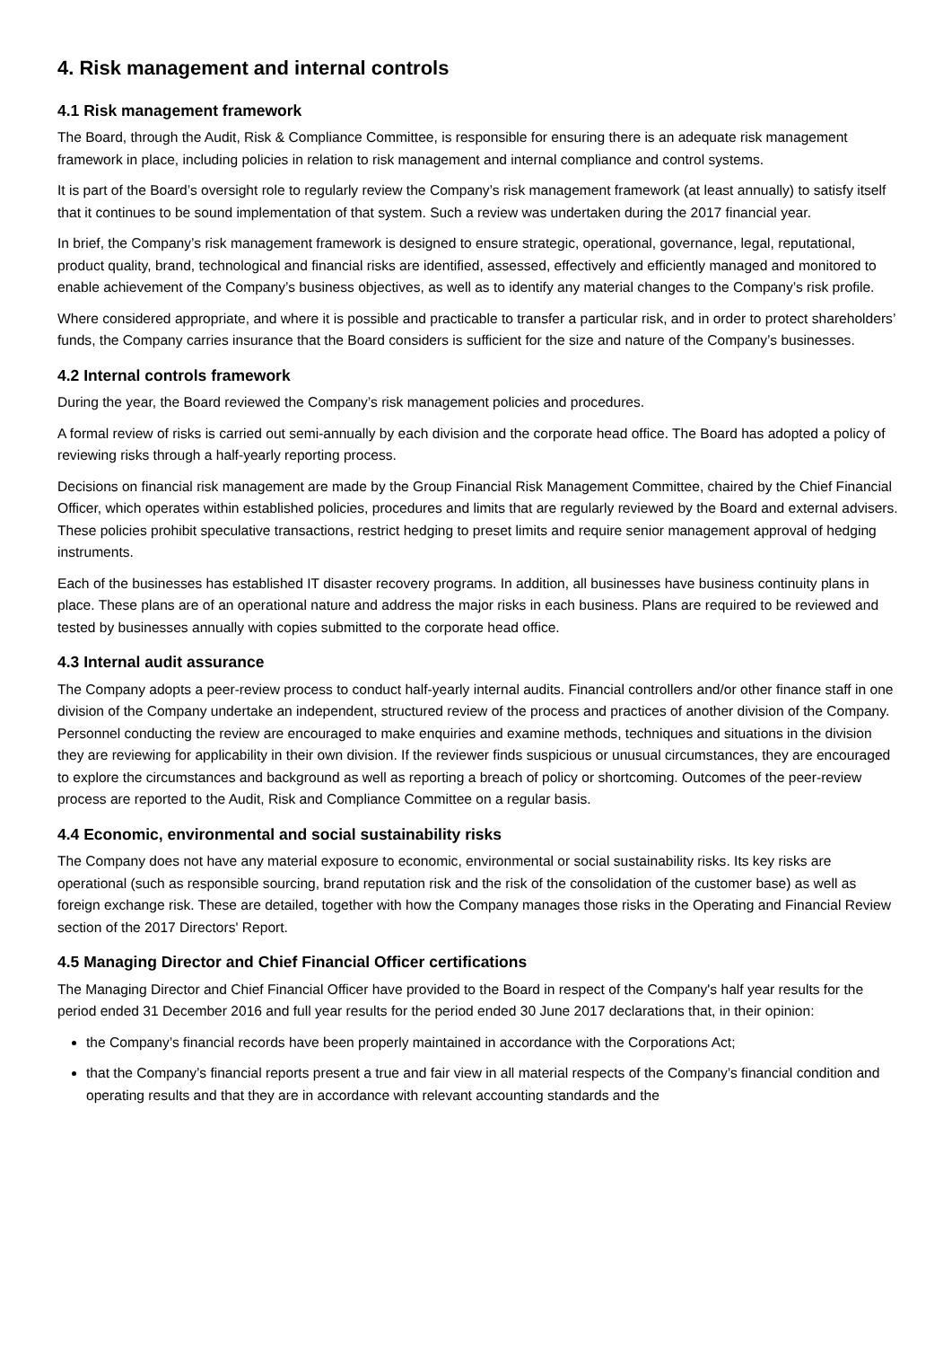4. Risk management and internal controls
4.1 Risk management framework
The Board, through the Audit, Risk & Compliance Committee, is responsible for ensuring there is an adequate risk management framework in place, including policies in relation to risk management and internal compliance and control systems.
It is part of the Board’s oversight role to regularly review the Company’s risk management framework (at least annually) to satisfy itself that it continues to be sound implementation of that system. Such a review was undertaken during the 2017 financial year.
In brief, the Company’s risk management framework is designed to ensure strategic, operational, governance, legal, reputational, product quality, brand, technological and financial risks are identified, assessed, effectively and efficiently managed and monitored to enable achievement of the Company’s business objectives, as well as to identify any material changes to the Company’s risk profile.
Where considered appropriate, and where it is possible and practicable to transfer a particular risk, and in order to protect shareholders’ funds, the Company carries insurance that the Board considers is sufficient for the size and nature of the Company’s businesses.
4.2 Internal controls framework
During the year, the Board reviewed the Company’s risk management policies and procedures.
A formal review of risks is carried out semi-annually by each division and the corporate head office. The Board has adopted a policy of reviewing risks through a half-yearly reporting process.
Decisions on financial risk management are made by the Group Financial Risk Management Committee, chaired by the Chief Financial Officer, which operates within established policies, procedures and limits that are regularly reviewed by the Board and external advisers. These policies prohibit speculative transactions, restrict hedging to preset limits and require senior management approval of hedging instruments.
Each of the businesses has established IT disaster recovery programs. In addition, all businesses have business continuity plans in place. These plans are of an operational nature and address the major risks in each business. Plans are required to be reviewed and tested by businesses annually with copies submitted to the corporate head office.
4.3 Internal audit assurance
The Company adopts a peer-review process to conduct half-yearly internal audits. Financial controllers and/or other finance staff in one division of the Company undertake an independent, structured review of the process and practices of another division of the Company. Personnel conducting the review are encouraged to make enquiries and examine methods, techniques and situations in the division they are reviewing for applicability in their own division. If the reviewer finds suspicious or unusual circumstances, they are encouraged to explore the circumstances and background as well as reporting a breach of policy or shortcoming. Outcomes of the peer-review process are reported to the Audit, Risk and Compliance Committee on a regular basis.
4.4 Economic, environmental and social sustainability risks
The Company does not have any material exposure to economic, environmental or social sustainability risks. Its key risks are operational (such as responsible sourcing, brand reputation risk and the risk of the consolidation of the customer base) as well as foreign exchange risk. These are detailed, together with how the Company manages those risks in the Operating and Financial Review section of the 2017 Directors' Report.
4.5 Managing Director and Chief Financial Officer certifications
The Managing Director and Chief Financial Officer have provided to the Board in respect of the Company's half year results for the period ended 31 December 2016 and full year results for the period ended 30 June 2017 declarations that, in their opinion:
the Company’s financial records have been properly maintained in accordance with the Corporations Act;
that the Company’s financial reports present a true and fair view in all material respects of the Company’s financial condition and operating results and that they are in accordance with relevant accounting standards and the